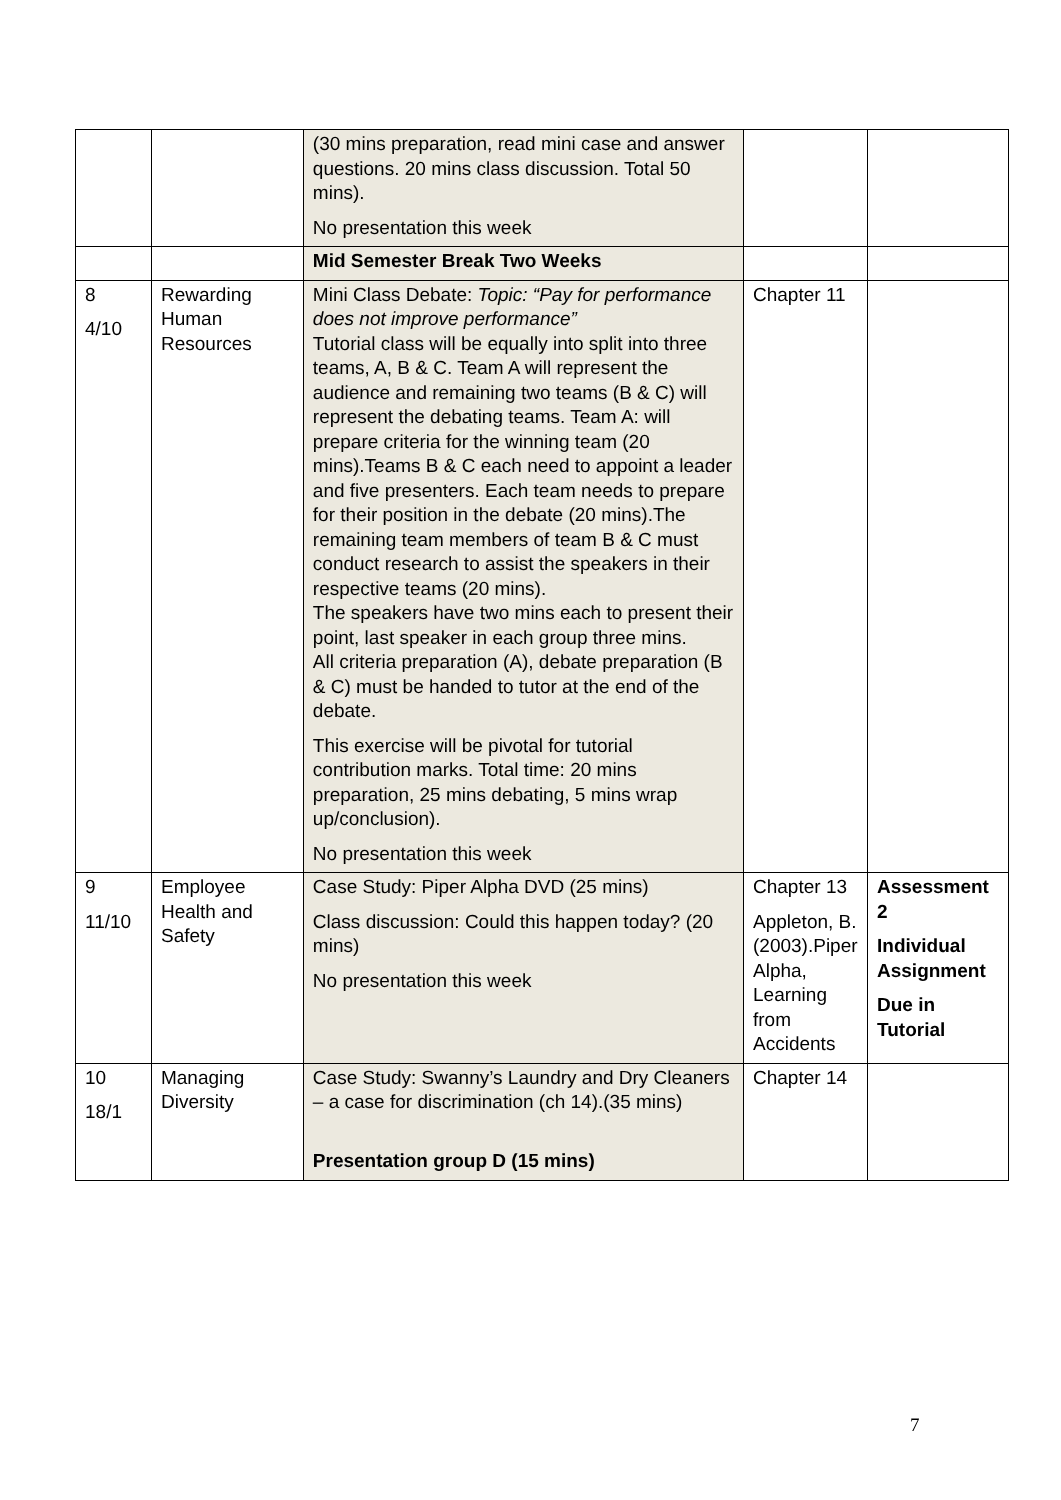| | | (30 mins preparation, read mini case and answer questions. 20 mins class discussion. Total 50 mins). No presentation this week | | |
| | | Mid Semester Break Two Weeks | | |
| 8 4/10 | Rewarding Human Resources | Mini Class Debate: Topic: “Pay for performance does not improve performance” Tutorial class will be equally into split into three teams, A, B & C. Team A will represent the audience and remaining two teams (B & C) will represent the debating teams. Team A: will prepare criteria for the winning team (20 mins).Teams B & C each need to appoint a leader and five presenters. Each team needs to prepare for their position in the debate (20 mins).The remaining team members of team B & C must conduct research to assist the speakers in their respective teams (20 mins). The speakers have two mins each to present their point, last speaker in each group three mins. All criteria preparation (A), debate preparation (B & C) must be handed to tutor at the end of the debate. This exercise will be pivotal for tutorial contribution marks. Total time: 20 mins preparation, 25 mins debating, 5 mins wrap up/conclusion). No presentation this week | Chapter 11 | |
| 9 11/10 | Employee Health and Safety | Case Study: Piper Alpha DVD (25 mins) Class discussion: Could this happen today? (20 mins) No presentation this week | Chapter 13 Appleton, B. (2003).Piper Alpha, Learning from Accidents | Assessment 2 Individual Assignment Due in Tutorial |
| 10 18/1 | Managing Diversity | Case Study: Swanny’s Laundry and Dry Cleaners – a case for discrimination (ch 14).(35 mins) Presentation group D (15 mins) | Chapter 14 | |
7